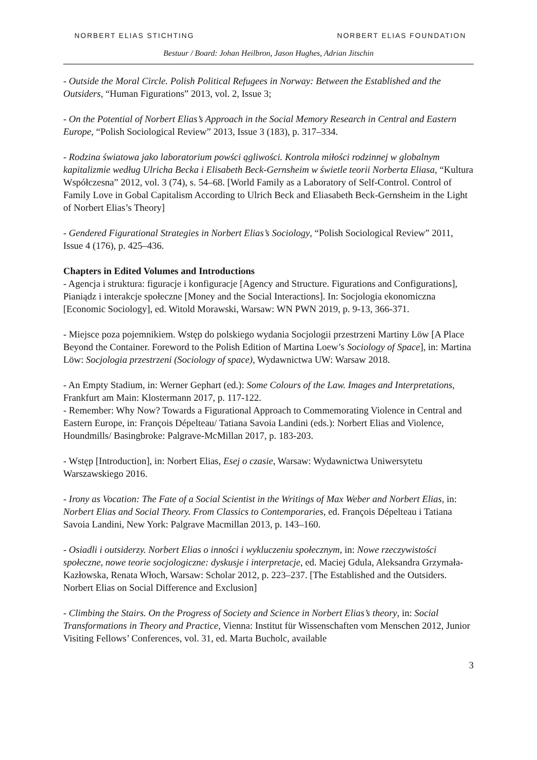NORBERT ELIAS STICHTING NORBERT ELIAS FOUNDATION
Bestuur / Board: Johan Heilbron, Jason Hughes, Adrian Jitschin
- Outside the Moral Circle. Polish Political Refugees in Norway: Between the Established and the Outsiders, “Human Figurations” 2013, vol. 2, Issue 3;
- On the Potential of Norbert Elias’s Approach in the Social Memory Research in Central and Eastern Europe, “Polish Sociological Review” 2013, Issue 3 (183), p. 317–334.
- Rodzina światowa jako laboratorium powści ągliwości. Kontrola miłości rodzinnej w globalnym kapitalizmie według Ulricha Becka i Elisabeth Beck-Gernsheim w świetle teorii Norberta Eliasa, “Kultura Współczesna” 2012, vol. 3 (74), s. 54–68. [World Family as a Laboratory of Self-Control. Control of Family Love in Gobal Capitalism According to Ulrich Beck and Eliasabeth Beck-Gernsheim in the Light of Norbert Elias’s Theory]
- Gendered Figurational Strategies in Norbert Elias’s Sociology, “Polish Sociological Review” 2011, Issue 4 (176), p. 425–436.
Chapters in Edited Volumes and Introductions
- Agencja i struktura: figuracje i konfiguracje [Agency and Structure. Figurations and Configurations], Pianiądz i interakcje społeczne [Money and the Social Interactions]. In: Socjologia ekonomiczna [Economic Sociology], ed. Witold Morawski, Warsaw: WN PWN 2019, p. 9-13, 366-371.
- Miejsce poza pojemnikiem. Wstęp do polskiego wydania Socjologii przestrzeni Martiny Löw [A Place Beyond the Container. Foreword to the Polish Edition of Martina Loew’s Sociology of Space], in: Martina Löw: Socjologia przestrzeni (Sociology of space), Wydawnictwa UW: Warsaw 2018.
- An Empty Stadium, in: Werner Gephart (ed.): Some Colours of the Law. Images and Interpretations, Frankfurt am Main: Klostermann 2017, p. 117-122.
- Remember: Why Now? Towards a Figurational Approach to Commemorating Violence in Central and Eastern Europe, in: François Dépelteau/ Tatiana Savoia Landini (eds.): Norbert Elias and Violence, Houndmills/ Basingbroke: Palgrave-McMillan 2017, p. 183-203.
- Wstęp [Introduction], in: Norbert Elias, Esej o czasie, Warsaw: Wydawnictwa Uniwersytetu Warszawskiego 2016.
- Irony as Vocation: The Fate of a Social Scientist in the Writings of Max Weber and Norbert Elias, in: Norbert Elias and Social Theory. From Classics to Contemporaries, ed. François Dépelteau i Tatiana Savoia Landini, New York: Palgrave Macmillan 2013, p. 143–160.
- Osiadli i outsiderzy. Norbert Elias o inności i wykluczeniu społecznym, in: Nowe rzeczywistości społeczne, nowe teorie socjologiczne: dyskusje i interpretacje, ed. Maciej Gdula, Aleksandra Grzymała-Kazłowska, Renata Włoch, Warsaw: Scholar 2012, p. 223–237. [The Established and the Outsiders. Norbert Elias on Social Difference and Exclusion]
- Climbing the Stairs. On the Progress of Society and Science in Norbert Elias’s theory, in: Social Transformations in Theory and Practice, Vienna: Institut für Wissenschaften vom Menschen 2012, Junior Visiting Fellows’ Conferences, vol. 31, ed. Marta Bucholc, available
3